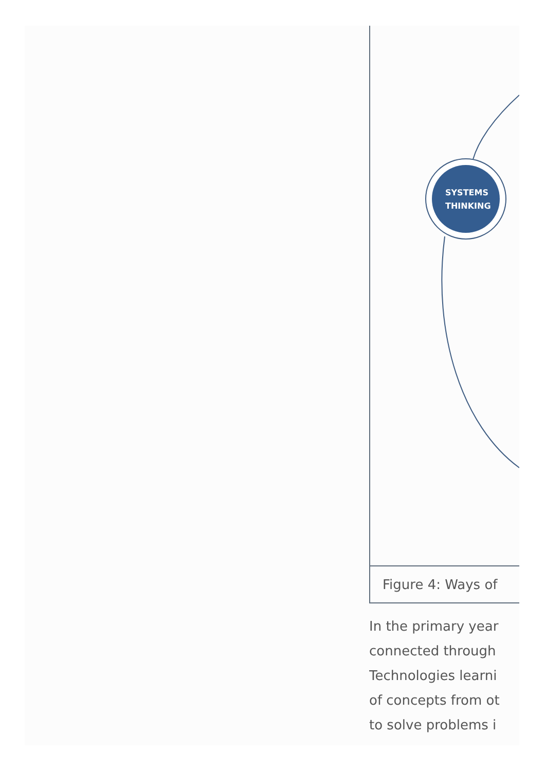SYSTEMS THINKING
Figure 4: Ways of
In the primary year
connected through
Technologies learni
of concepts from ot
to solve problems i